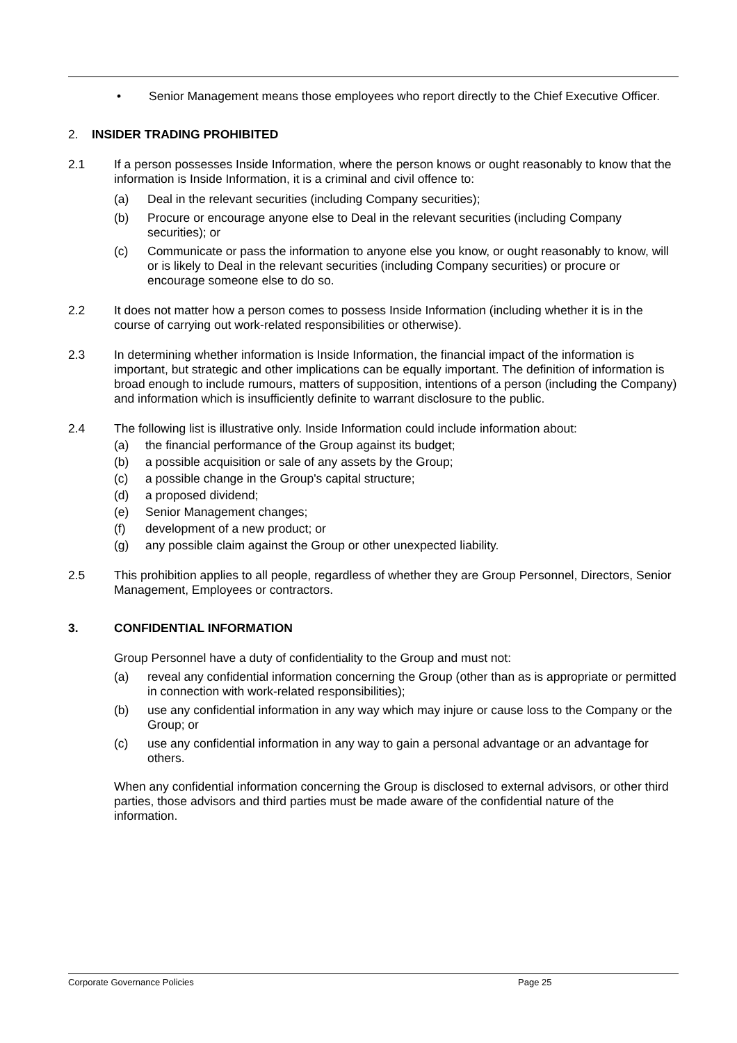• Senior Management means those employees who report directly to the Chief Executive Officer.
2. INSIDER TRADING PROHIBITED
2.1 If a person possesses Inside Information, where the person knows or ought reasonably to know that the information is Inside Information, it is a criminal and civil offence to:
(a) Deal in the relevant securities (including Company securities);
(b) Procure or encourage anyone else to Deal in the relevant securities (including Company securities); or
(c) Communicate or pass the information to anyone else you know, or ought reasonably to know, will or is likely to Deal in the relevant securities (including Company securities) or procure or encourage someone else to do so.
2.2 It does not matter how a person comes to possess Inside Information (including whether it is in the course of carrying out work-related responsibilities or otherwise).
2.3 In determining whether information is Inside Information, the financial impact of the information is important, but strategic and other implications can be equally important. The definition of information is broad enough to include rumours, matters of supposition, intentions of a person (including the Company) and information which is insufficiently definite to warrant disclosure to the public.
2.4 The following list is illustrative only. Inside Information could include information about:
(a) the financial performance of the Group against its budget;
(b) a possible acquisition or sale of any assets by the Group;
(c) a possible change in the Group's capital structure;
(d) a proposed dividend;
(e) Senior Management changes;
(f) development of a new product; or
(g) any possible claim against the Group or other unexpected liability.
2.5 This prohibition applies to all people, regardless of whether they are Group Personnel, Directors, Senior Management, Employees or contractors.
3. CONFIDENTIAL INFORMATION
Group Personnel have a duty of confidentiality to the Group and must not:
(a) reveal any confidential information concerning the Group (other than as is appropriate or permitted in connection with work-related responsibilities);
(b) use any confidential information in any way which may injure or cause loss to the Company or the Group; or
(c) use any confidential information in any way to gain a personal advantage or an advantage for others.
When any confidential information concerning the Group is disclosed to external advisors, or other third parties, those advisors and third parties must be made aware of the confidential nature of the information.
Corporate Governance Policies Page 25